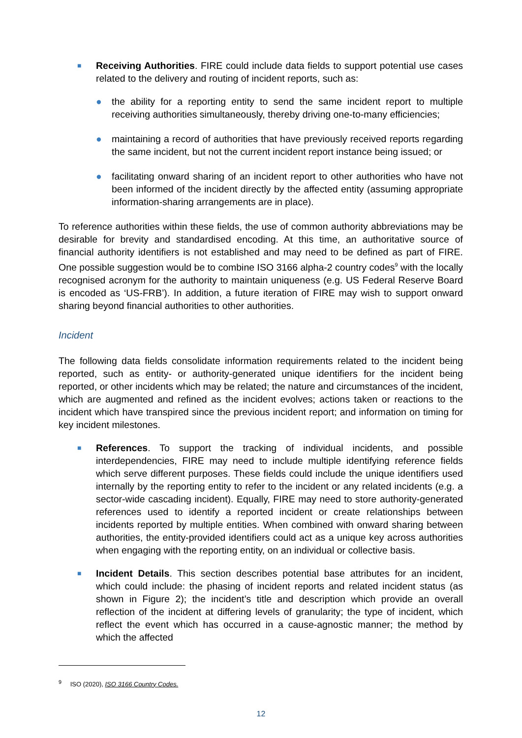■
Receiving Authorities. FIRE could include data fields to support potential use cases related to the delivery and routing of incident reports, such as:
● the ability for a reporting entity to send the same incident report to multiple receiving authorities simultaneously, thereby driving one-to-many efficiencies;
● maintaining a record of authorities that have previously received reports regarding the same incident, but not the current incident report instance being issued; or
● facilitating onward sharing of an incident report to other authorities who have not been informed of the incident directly by the affected entity (assuming appropriate information-sharing arrangements are in place).
To reference authorities within these fields, the use of common authority abbreviations may be desirable for brevity and standardised encoding. At this time, an authoritative source of financial authority identifiers is not established and may need to be defined as part of FIRE. One possible suggestion would be to combine ISO 3166 alpha-2 country codes<sup>9</sup> with the locally recognised acronym for the authority to maintain uniqueness (e.g. US Federal Reserve Board is encoded as ‘US-FRB’). In addition, a future iteration of FIRE may wish to support onward sharing beyond financial authorities to other authorities.
Incident
The following data fields consolidate information requirements related to the incident being reported, such as entity- or authority-generated unique identifiers for the incident being reported, or other incidents which may be related; the nature and circumstances of the incident, which are augmented and refined as the incident evolves; actions taken or reactions to the incident which have transpired since the previous incident report; and information on timing for key incident milestones.
■
References. To support the tracking of individual incidents, and possible interdependencies, FIRE may need to include multiple identifying reference fields which serve different purposes. These fields could include the unique identifiers used internally by the reporting entity to refer to the incident or any related incidents (e.g. a sector-wide cascading incident). Equally, FIRE may need to store authority-generated references used to identify a reported incident or create relationships between incidents reported by multiple entities. When combined with onward sharing between authorities, the entity-provided identifiers could act as a unique key across authorities when engaging with the reporting entity, on an individual or collective basis.
■
Incident Details. This section describes potential base attributes for an incident, which could include: the phasing of incident reports and related incident status (as shown in Figure 2); the incident’s title and description which provide an overall reflection of the incident at differing levels of granularity; the type of incident, which reflect the event which has occurred in a cause-agnostic manner; the method by which the affected
<sup>9</sup> ISO (2020), ISO 3166 Country Codes.
12